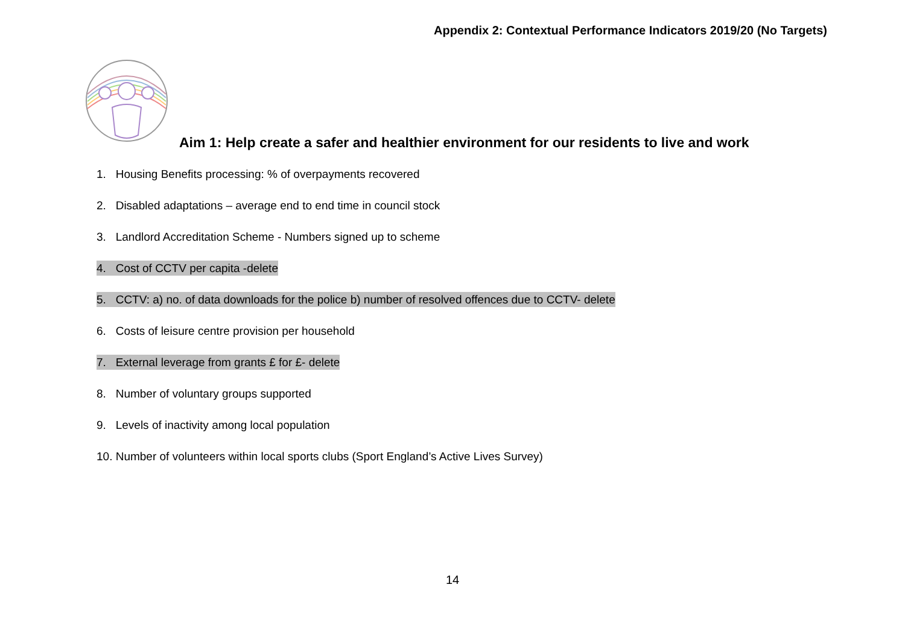Appendix 2: Contextual Performance Indicators 2019/20 (No Targets)
Aim 1: Help create a safer and healthier environment for our residents to live and work
1. Housing Benefits processing: % of overpayments recovered
2. Disabled adaptations – average end to end time in council stock
3. Landlord Accreditation Scheme - Numbers signed up to scheme
4. Cost of CCTV per capita -delete
5. CCTV: a) no. of data downloads for the police b) number of resolved offences due to CCTV- delete
6. Costs of leisure centre provision per household
7. External leverage from grants £ for £- delete
8. Number of voluntary groups supported
9. Levels of inactivity among local population
10. Number of volunteers within local sports clubs (Sport England’s Active Lives Survey)
14